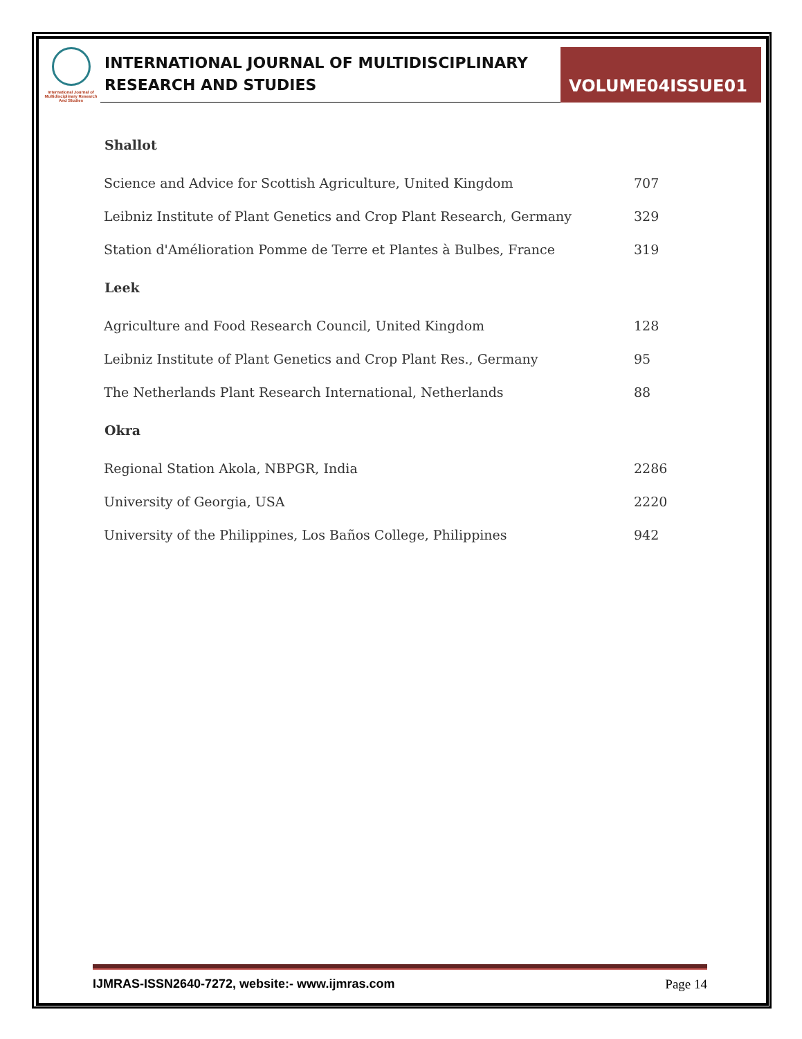International Journal of Multidisciplinary Research And Studies
INTERNATIONAL JOURNAL OF MULTIDISCIPLINARY
RESEARCH AND STUDIES
VOLUME04ISSUE01
| Shallot | |
| --- | --- |
| Science and Advice for Scottish Agriculture, United Kingdom | 707 |
| Leibniz Institute of Plant Genetics and Crop Plant Research, Germany | 329 |
| Station d'Amélioration Pomme de Terre et Plantes à Bulbes, France | 319 |
| Leek | |
| Agriculture and Food Research Council, United Kingdom | 128 |
| Leibniz Institute of Plant Genetics and Crop Plant Res., Germany | 95 |
| The Netherlands Plant Research International, Netherlands | 88 |
| Okra | |
| Regional Station Akola, NBPGR, India | 2286 |
| University of Georgia, USA | 2220 |
| University of the Philippines, Los Baños College, Philippines | 942 |
IJMRAS-ISSN2640-7272, website:- www.ijmras.com Page 14